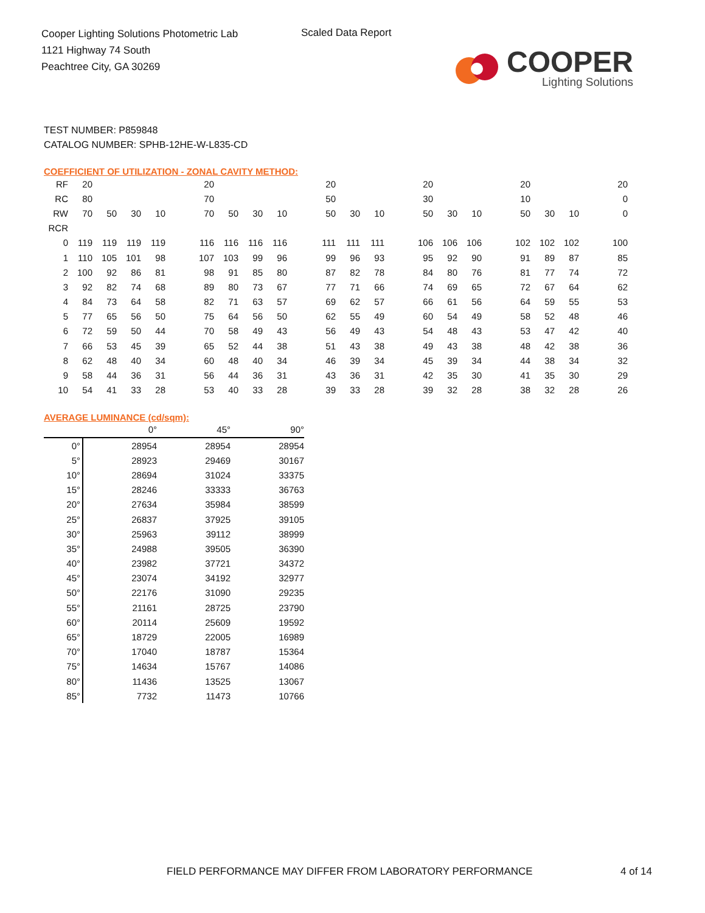Cooper Lighting Solutions Photometric Lab
1121 Highway 74 South
Peachtree City, GA 30269
Scaled Data Report
COOPER
Lighting Solutions
TEST NUMBER: P859848
CATALOG NUMBER: SPHB-12HE-W-L835-CD
COEFFICIENT OF UTILIZATION - ZONAL CAVITY METHOD:
| RF | 20 | | | | | 20 | | | | | 20 | | | | 20 | | | | 20 | | | | 20 |
| RC | 80 | | | | | 70 | | | | | 50 | | | | 30 | | | | 10 | | | | 0 |
| RW | 70 | 50 | 30 | 10 | | 70 | 50 | 30 | 10 | | 50 | 30 | 10 | | 50 | 30 | 10 | | 50 | 30 | 10 | | 0 |
| RCR | | | | | | | | | | | | | | | | | | | | | | | |
| 0 | 119 | 119 | 119 | 119 | | 116 | 116 | 116 | 116 | | 111 | 111 | 111 | | 106 | 106 | 106 | | 102 | 102 | 102 | | 100 |
| 1 | 110 | 105 | 101 | 98 | | 107 | 103 | 99 | 96 | | 99 | 96 | 93 | | 95 | 92 | 90 | | 91 | 89 | 87 | | 85 |
| 2 | 100 | 92 | 86 | 81 | | 98 | 91 | 85 | 80 | | 87 | 82 | 78 | | 84 | 80 | 76 | | 81 | 77 | 74 | | 72 |
| 3 | 92 | 82 | 74 | 68 | | 89 | 80 | 73 | 67 | | 77 | 71 | 66 | | 74 | 69 | 65 | | 72 | 67 | 64 | | 62 |
| 4 | 84 | 73 | 64 | 58 | | 82 | 71 | 63 | 57 | | 69 | 62 | 57 | | 66 | 61 | 56 | | 64 | 59 | 55 | | 53 |
| 5 | 77 | 65 | 56 | 50 | | 75 | 64 | 56 | 50 | | 62 | 55 | 49 | | 60 | 54 | 49 | | 58 | 52 | 48 | | 46 |
| 6 | 72 | 59 | 50 | 44 | | 70 | 58 | 49 | 43 | | 56 | 49 | 43 | | 54 | 48 | 43 | | 53 | 47 | 42 | | 40 |
| 7 | 66 | 53 | 45 | 39 | | 65 | 52 | 44 | 38 | | 51 | 43 | 38 | | 49 | 43 | 38 | | 48 | 42 | 38 | | 36 |
| 8 | 62 | 48 | 40 | 34 | | 60 | 48 | 40 | 34 | | 46 | 39 | 34 | | 45 | 39 | 34 | | 44 | 38 | 34 | | 32 |
| 9 | 58 | 44 | 36 | 31 | | 56 | 44 | 36 | 31 | | 43 | 36 | 31 | | 42 | 35 | 30 | | 41 | 35 | 30 | | 29 |
| 10 | 54 | 41 | 33 | 28 | | 53 | 40 | 33 | 28 | | 39 | 33 | 28 | | 39 | 32 | 28 | | 38 | 32 | 28 | | 26 |
AVERAGE LUMINANCE (cd/sqm):
| | 0° | 45° | 90° |
| 0° | 28954 | 28954 | 28954 |
| 5° | 28923 | 29469 | 30167 |
| 10° | 28694 | 31024 | 33375 |
| 15° | 28246 | 33333 | 36763 |
| 20° | 27634 | 35984 | 38599 |
| 25° | 26837 | 37925 | 39105 |
| 30° | 25963 | 39112 | 38999 |
| 35° | 24988 | 39505 | 36390 |
| 40° | 23982 | 37721 | 34372 |
| 45° | 23074 | 34192 | 32977 |
| 50° | 22176 | 31090 | 29235 |
| 55° | 21161 | 28725 | 23790 |
| 60° | 20114 | 25609 | 19592 |
| 65° | 18729 | 22005 | 16989 |
| 70° | 17040 | 18787 | 15364 |
| 75° | 14634 | 15767 | 14086 |
| 80° | 11436 | 13525 | 13067 |
| 85° | 7732 | 11473 | 10766 |
FIELD PERFORMANCE MAY DIFFER FROM LABORATORY PERFORMANCE
4 of 14